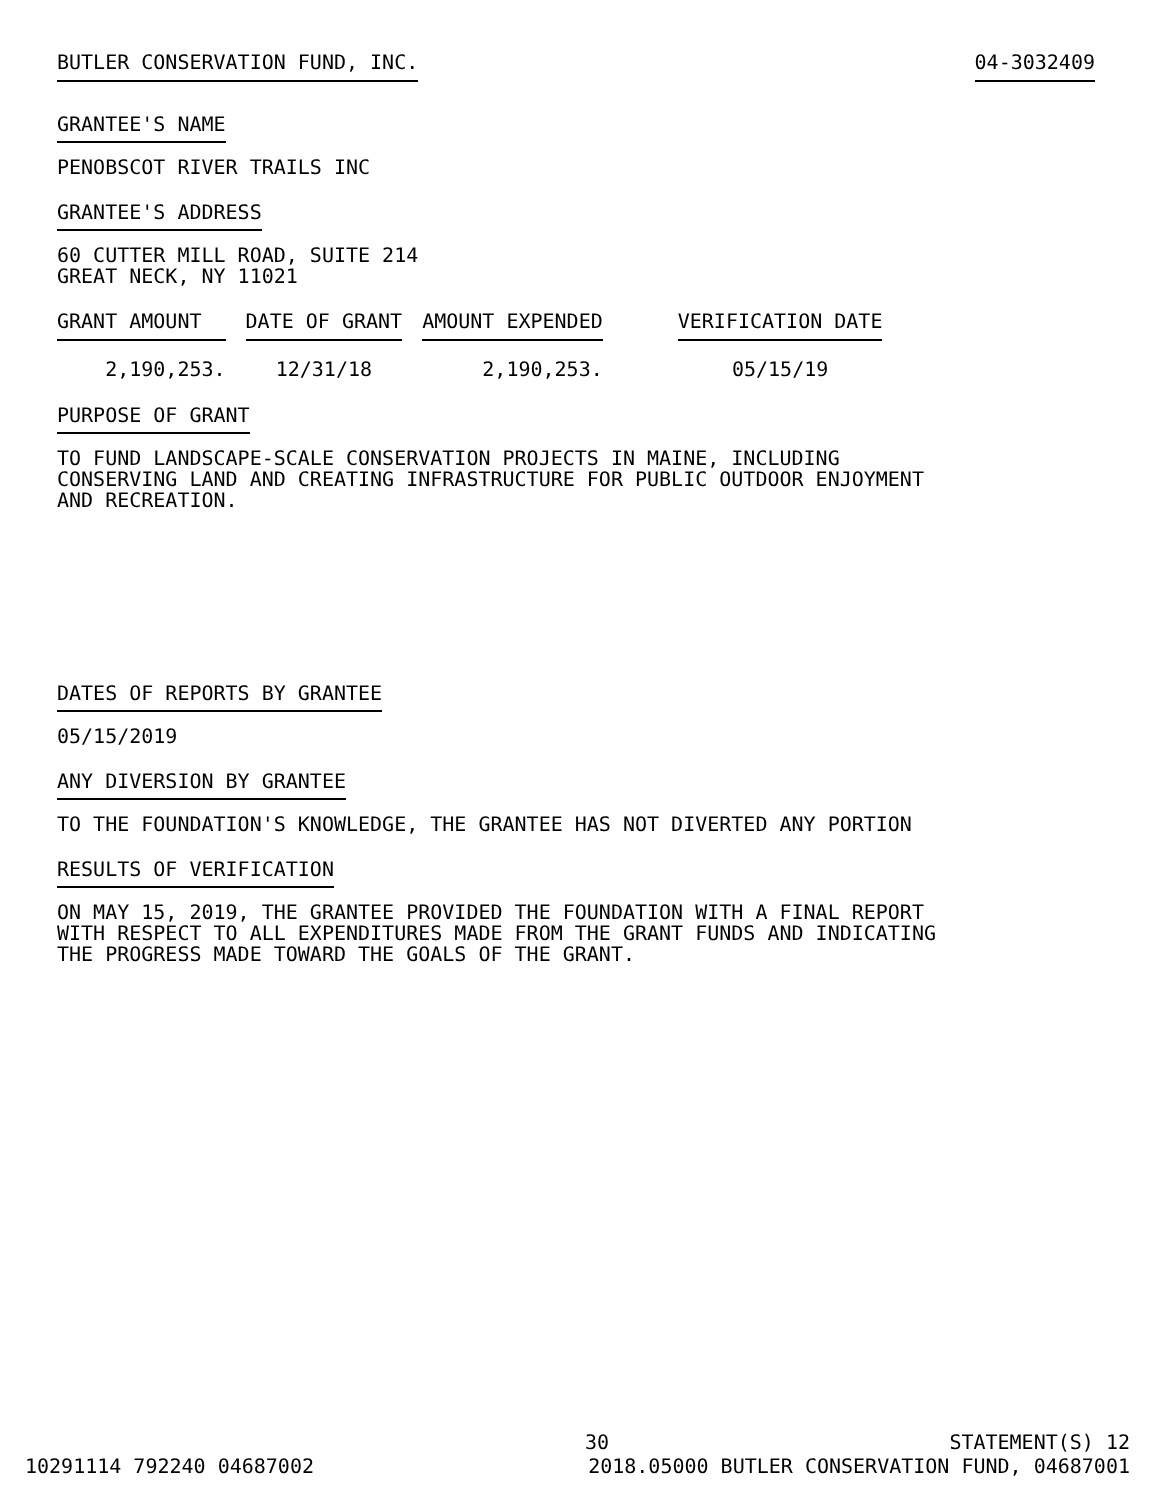BUTLER CONSERVATION FUND, INC. 04-3032409
GRANTEE'S NAME
PENOBSCOT RIVER TRAILS INC
GRANTEE'S ADDRESS
60 CUTTER MILL ROAD, SUITE 214
GREAT NECK, NY 11021
| GRANT AMOUNT | DATE OF GRANT | AMOUNT EXPENDED | VERIFICATION DATE |
| --- | --- | --- | --- |
| 2,190,253. | 12/31/18 | 2,190,253. | 05/15/19 |
PURPOSE OF GRANT
TO FUND LANDSCAPE-SCALE CONSERVATION PROJECTS IN MAINE, INCLUDING
CONSERVING LAND AND CREATING INFRASTRUCTURE FOR PUBLIC OUTDOOR ENJOYMENT
AND RECREATION.
DATES OF REPORTS BY GRANTEE
05/15/2019
ANY DIVERSION BY GRANTEE
TO THE FOUNDATION'S KNOWLEDGE, THE GRANTEE HAS NOT DIVERTED ANY PORTION
RESULTS OF VERIFICATION
ON MAY 15, 2019, THE GRANTEE PROVIDED THE FOUNDATION WITH A FINAL REPORT
WITH RESPECT TO ALL EXPENDITURES MADE FROM THE GRANT FUNDS AND INDICATING
THE PROGRESS MADE TOWARD THE GOALS OF THE GRANT.
30 STATEMENT(S) 12
10291114 792240 04687002 2018.05000 BUTLER CONSERVATION FUND, 04687001